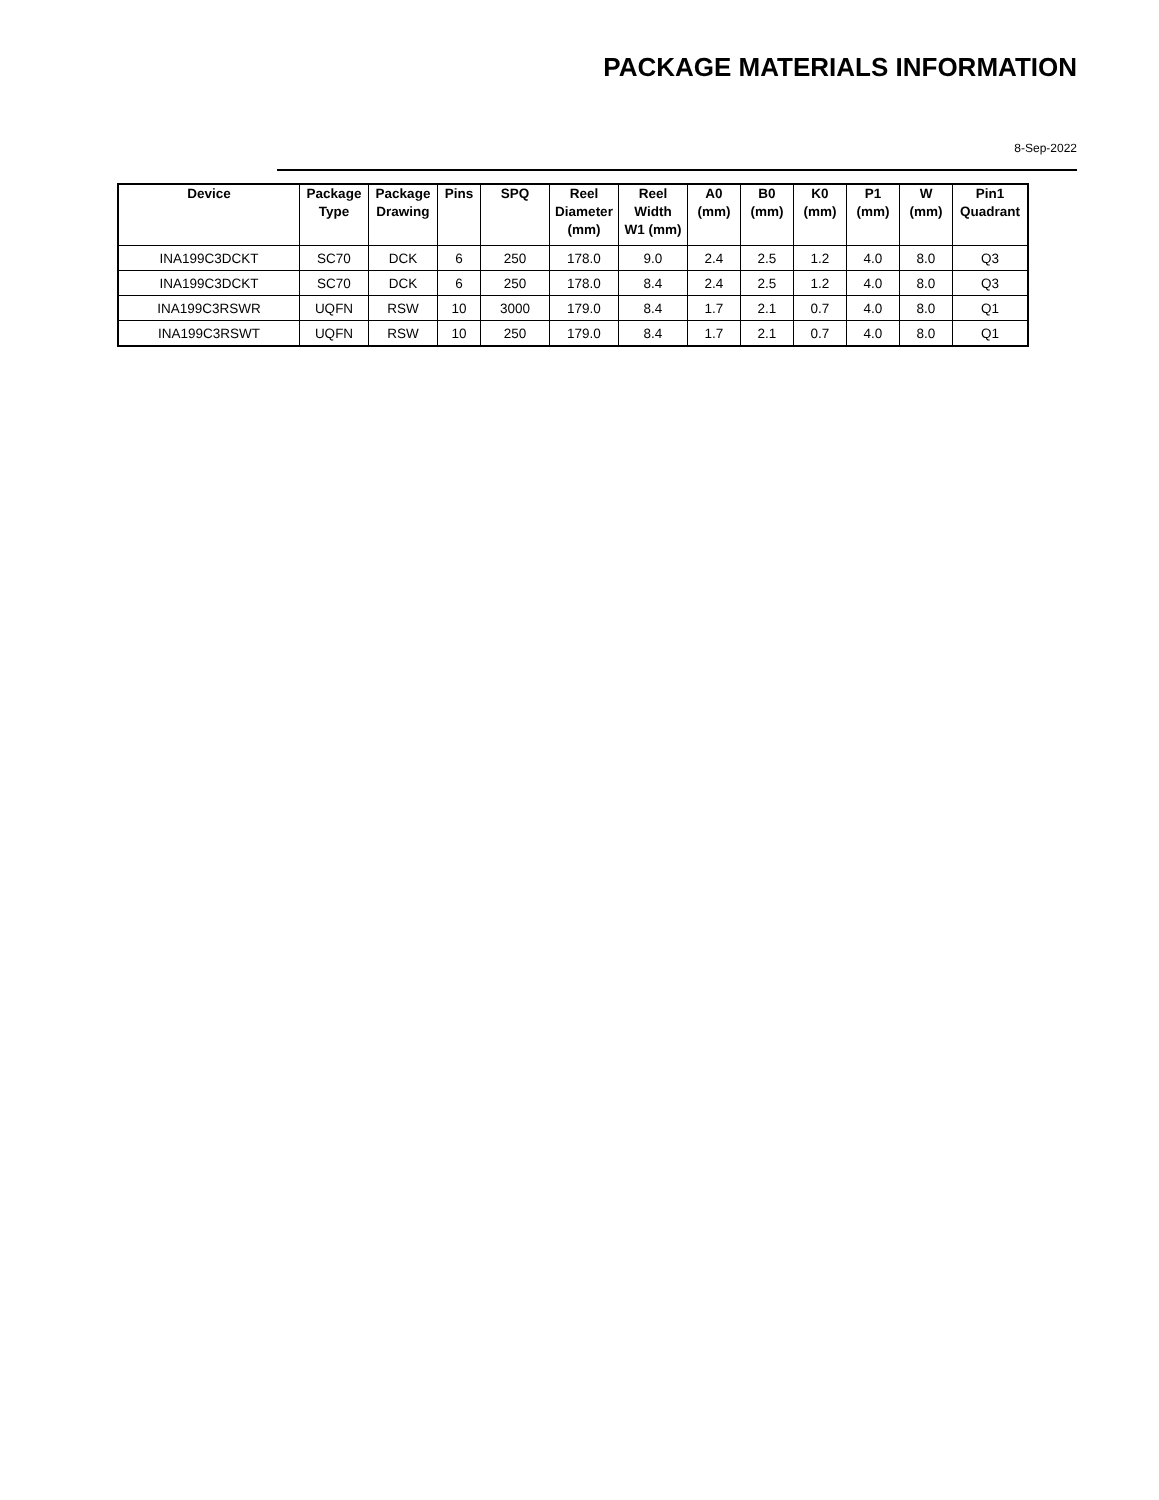PACKAGE MATERIALS INFORMATION
8-Sep-2022
| Device | Package Type | Package Drawing | Pins | SPQ | Reel Diameter (mm) | Reel Width W1 (mm) | A0 (mm) | B0 (mm) | K0 (mm) | P1 (mm) | W (mm) | Pin1 Quadrant |
| --- | --- | --- | --- | --- | --- | --- | --- | --- | --- | --- | --- | --- |
| INA199C3DCKT | SC70 | DCK | 6 | 250 | 178.0 | 9.0 | 2.4 | 2.5 | 1.2 | 4.0 | 8.0 | Q3 |
| INA199C3DCKT | SC70 | DCK | 6 | 250 | 178.0 | 8.4 | 2.4 | 2.5 | 1.2 | 4.0 | 8.0 | Q3 |
| INA199C3RSWR | UQFN | RSW | 10 | 3000 | 179.0 | 8.4 | 1.7 | 2.1 | 0.7 | 4.0 | 8.0 | Q1 |
| INA199C3RSWT | UQFN | RSW | 10 | 250 | 179.0 | 8.4 | 1.7 | 2.1 | 0.7 | 4.0 | 8.0 | Q1 |